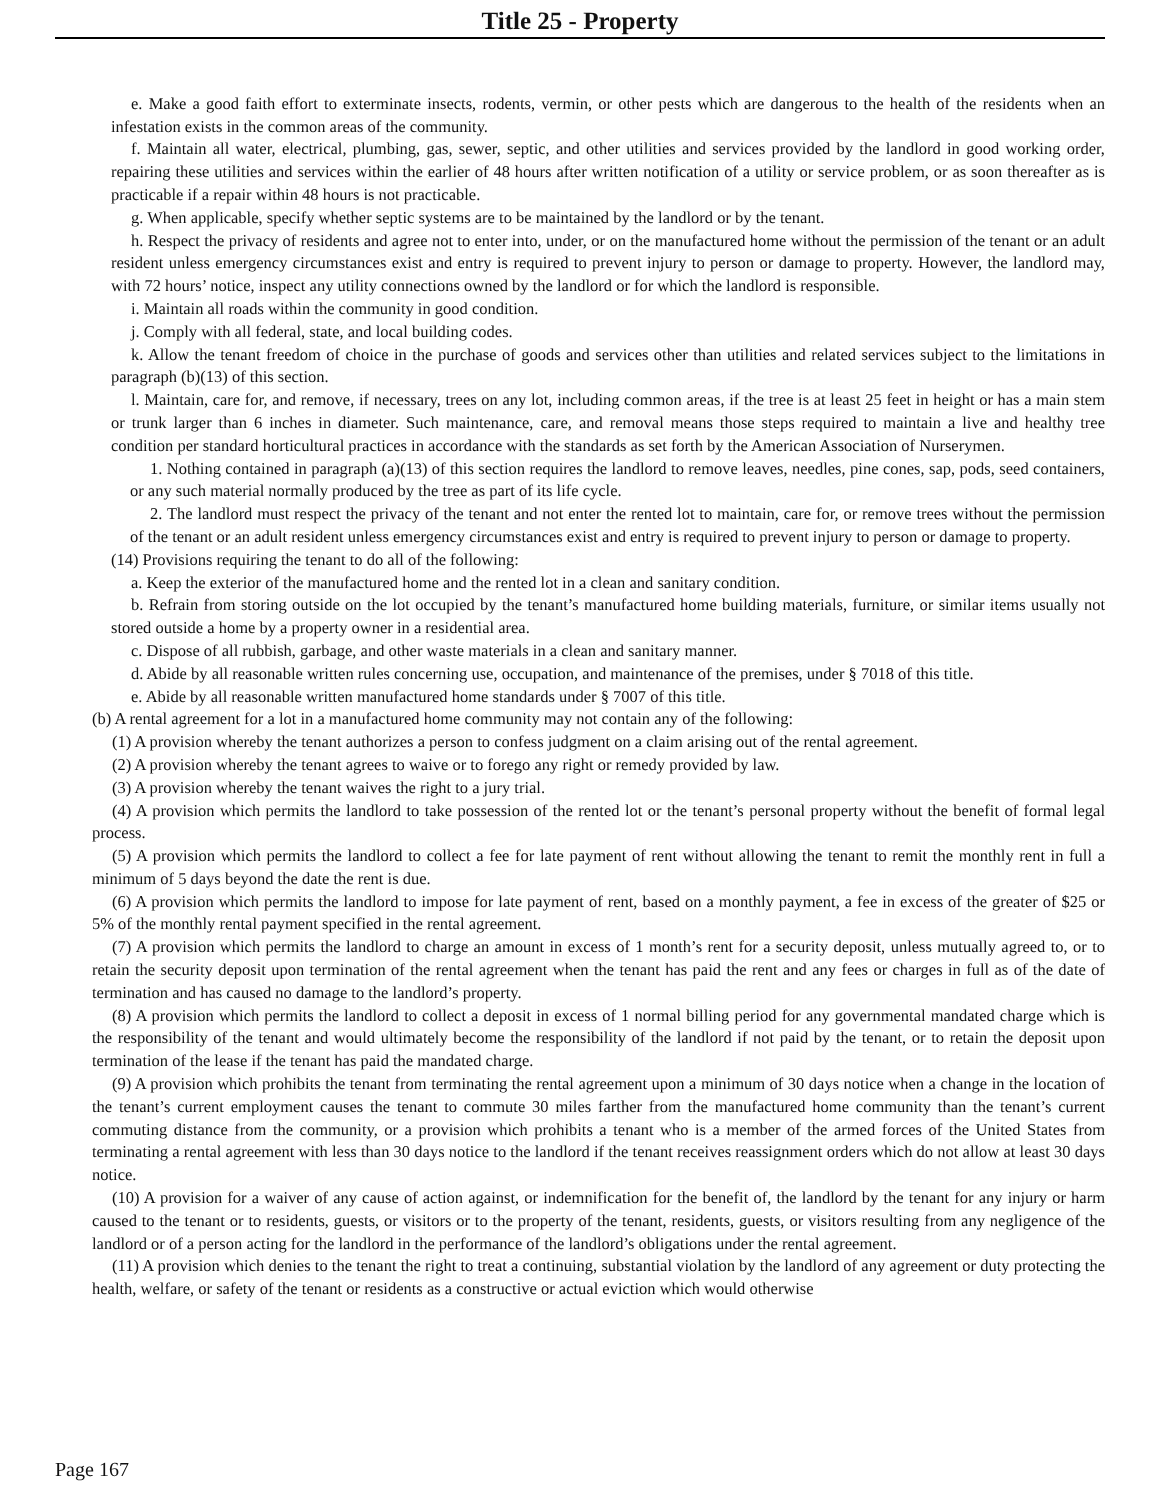Title 25 - Property
e. Make a good faith effort to exterminate insects, rodents, vermin, or other pests which are dangerous to the health of the residents when an infestation exists in the common areas of the community.
f. Maintain all water, electrical, plumbing, gas, sewer, septic, and other utilities and services provided by the landlord in good working order, repairing these utilities and services within the earlier of 48 hours after written notification of a utility or service problem, or as soon thereafter as is practicable if a repair within 48 hours is not practicable.
g. When applicable, specify whether septic systems are to be maintained by the landlord or by the tenant.
h. Respect the privacy of residents and agree not to enter into, under, or on the manufactured home without the permission of the tenant or an adult resident unless emergency circumstances exist and entry is required to prevent injury to person or damage to property. However, the landlord may, with 72 hours’ notice, inspect any utility connections owned by the landlord or for which the landlord is responsible.
i. Maintain all roads within the community in good condition.
j. Comply with all federal, state, and local building codes.
k. Allow the tenant freedom of choice in the purchase of goods and services other than utilities and related services subject to the limitations in paragraph (b)(13) of this section.
l. Maintain, care for, and remove, if necessary, trees on any lot, including common areas, if the tree is at least 25 feet in height or has a main stem or trunk larger than 6 inches in diameter. Such maintenance, care, and removal means those steps required to maintain a live and healthy tree condition per standard horticultural practices in accordance with the standards as set forth by the American Association of Nurserymen.
1. Nothing contained in paragraph (a)(13) of this section requires the landlord to remove leaves, needles, pine cones, sap, pods, seed containers, or any such material normally produced by the tree as part of its life cycle.
2. The landlord must respect the privacy of the tenant and not enter the rented lot to maintain, care for, or remove trees without the permission of the tenant or an adult resident unless emergency circumstances exist and entry is required to prevent injury to person or damage to property.
(14) Provisions requiring the tenant to do all of the following:
a. Keep the exterior of the manufactured home and the rented lot in a clean and sanitary condition.
b. Refrain from storing outside on the lot occupied by the tenant’s manufactured home building materials, furniture, or similar items usually not stored outside a home by a property owner in a residential area.
c. Dispose of all rubbish, garbage, and other waste materials in a clean and sanitary manner.
d. Abide by all reasonable written rules concerning use, occupation, and maintenance of the premises, under § 7018 of this title.
e. Abide by all reasonable written manufactured home standards under § 7007 of this title.
(b) A rental agreement for a lot in a manufactured home community may not contain any of the following:
(1) A provision whereby the tenant authorizes a person to confess judgment on a claim arising out of the rental agreement.
(2) A provision whereby the tenant agrees to waive or to forego any right or remedy provided by law.
(3) A provision whereby the tenant waives the right to a jury trial.
(4) A provision which permits the landlord to take possession of the rented lot or the tenant’s personal property without the benefit of formal legal process.
(5) A provision which permits the landlord to collect a fee for late payment of rent without allowing the tenant to remit the monthly rent in full a minimum of 5 days beyond the date the rent is due.
(6) A provision which permits the landlord to impose for late payment of rent, based on a monthly payment, a fee in excess of the greater of $25 or 5% of the monthly rental payment specified in the rental agreement.
(7) A provision which permits the landlord to charge an amount in excess of 1 month’s rent for a security deposit, unless mutually agreed to, or to retain the security deposit upon termination of the rental agreement when the tenant has paid the rent and any fees or charges in full as of the date of termination and has caused no damage to the landlord’s property.
(8) A provision which permits the landlord to collect a deposit in excess of 1 normal billing period for any governmental mandated charge which is the responsibility of the tenant and would ultimately become the responsibility of the landlord if not paid by the tenant, or to retain the deposit upon termination of the lease if the tenant has paid the mandated charge.
(9) A provision which prohibits the tenant from terminating the rental agreement upon a minimum of 30 days notice when a change in the location of the tenant’s current employment causes the tenant to commute 30 miles farther from the manufactured home community than the tenant’s current commuting distance from the community, or a provision which prohibits a tenant who is a member of the armed forces of the United States from terminating a rental agreement with less than 30 days notice to the landlord if the tenant receives reassignment orders which do not allow at least 30 days notice.
(10) A provision for a waiver of any cause of action against, or indemnification for the benefit of, the landlord by the tenant for any injury or harm caused to the tenant or to residents, guests, or visitors or to the property of the tenant, residents, guests, or visitors resulting from any negligence of the landlord or of a person acting for the landlord in the performance of the landlord’s obligations under the rental agreement.
(11) A provision which denies to the tenant the right to treat a continuing, substantial violation by the landlord of any agreement or duty protecting the health, welfare, or safety of the tenant or residents as a constructive or actual eviction which would otherwise
Page 167